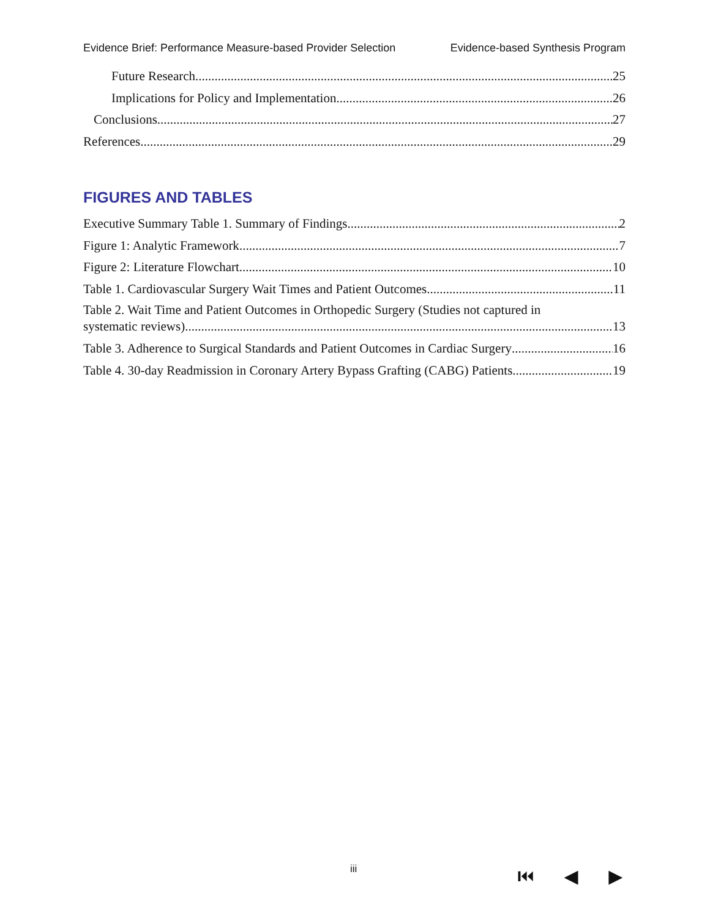Evidence Brief: Performance Measure-based Provider Selection Evidence-based Synthesis Program
Future Research 25
Implications for Policy and Implementation 26
Conclusions 27
References 29
FIGURES AND TABLES
Executive Summary Table 1. Summary of Findings 2
Figure 1: Analytic Framework 7
Figure 2: Literature Flowchart 10
Table 1. Cardiovascular Surgery Wait Times and Patient Outcomes 11
Table 2. Wait Time and Patient Outcomes in Orthopedic Surgery (Studies not captured in
systematic reviews) 13
Table 3. Adherence to Surgical Standards and Patient Outcomes in Cardiac Surgery 16
Table 4. 30-day Readmission in Coronary Artery Bypass Grafting (CABG) Patients 19
iii ⏮ ◀ ▶